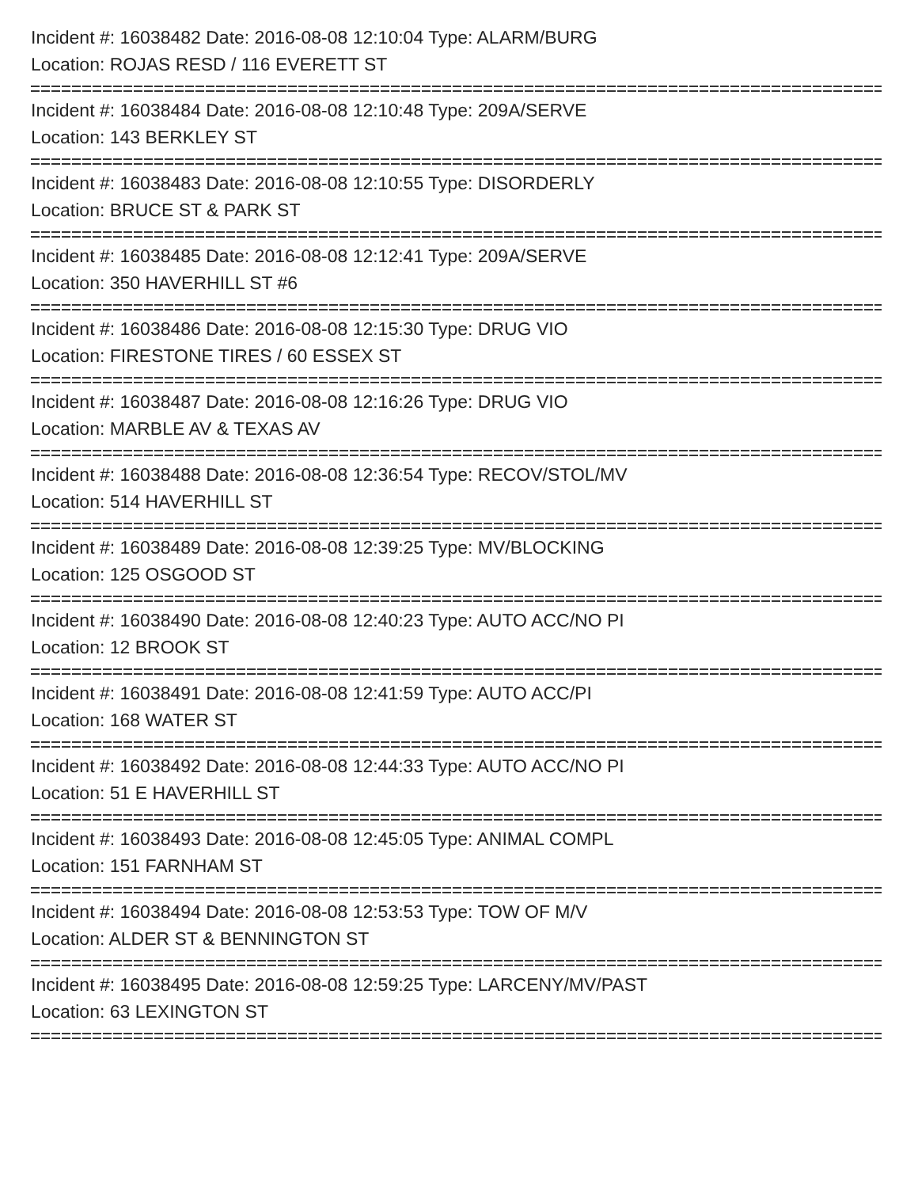Incident #: 16038482 Date: 2016-08-08 12:10:04 Type: ALARM/BURG
Location: ROJAS RESD / 116 EVERETT ST
Incident #: 16038484 Date: 2016-08-08 12:10:48 Type: 209A/SERVE
Location: 143 BERKLEY ST
Incident #: 16038483 Date: 2016-08-08 12:10:55 Type: DISORDERLY
Location: BRUCE ST & PARK ST
Incident #: 16038485 Date: 2016-08-08 12:12:41 Type: 209A/SERVE
Location: 350 HAVERHILL ST #6
Incident #: 16038486 Date: 2016-08-08 12:15:30 Type: DRUG VIO
Location: FIRESTONE TIRES / 60 ESSEX ST
Incident #: 16038487 Date: 2016-08-08 12:16:26 Type: DRUG VIO
Location: MARBLE AV & TEXAS AV
Incident #: 16038488 Date: 2016-08-08 12:36:54 Type: RECOV/STOL/MV
Location: 514 HAVERHILL ST
Incident #: 16038489 Date: 2016-08-08 12:39:25 Type: MV/BLOCKING
Location: 125 OSGOOD ST
Incident #: 16038490 Date: 2016-08-08 12:40:23 Type: AUTO ACC/NO PI
Location: 12 BROOK ST
Incident #: 16038491 Date: 2016-08-08 12:41:59 Type: AUTO ACC/PI
Location: 168 WATER ST
Incident #: 16038492 Date: 2016-08-08 12:44:33 Type: AUTO ACC/NO PI
Location: 51 E HAVERHILL ST
Incident #: 16038493 Date: 2016-08-08 12:45:05 Type: ANIMAL COMPL
Location: 151 FARNHAM ST
Incident #: 16038494 Date: 2016-08-08 12:53:53 Type: TOW OF M/V
Location: ALDER ST & BENNINGTON ST
Incident #: 16038495 Date: 2016-08-08 12:59:25 Type: LARCENY/MV/PAST
Location: 63 LEXINGTON ST